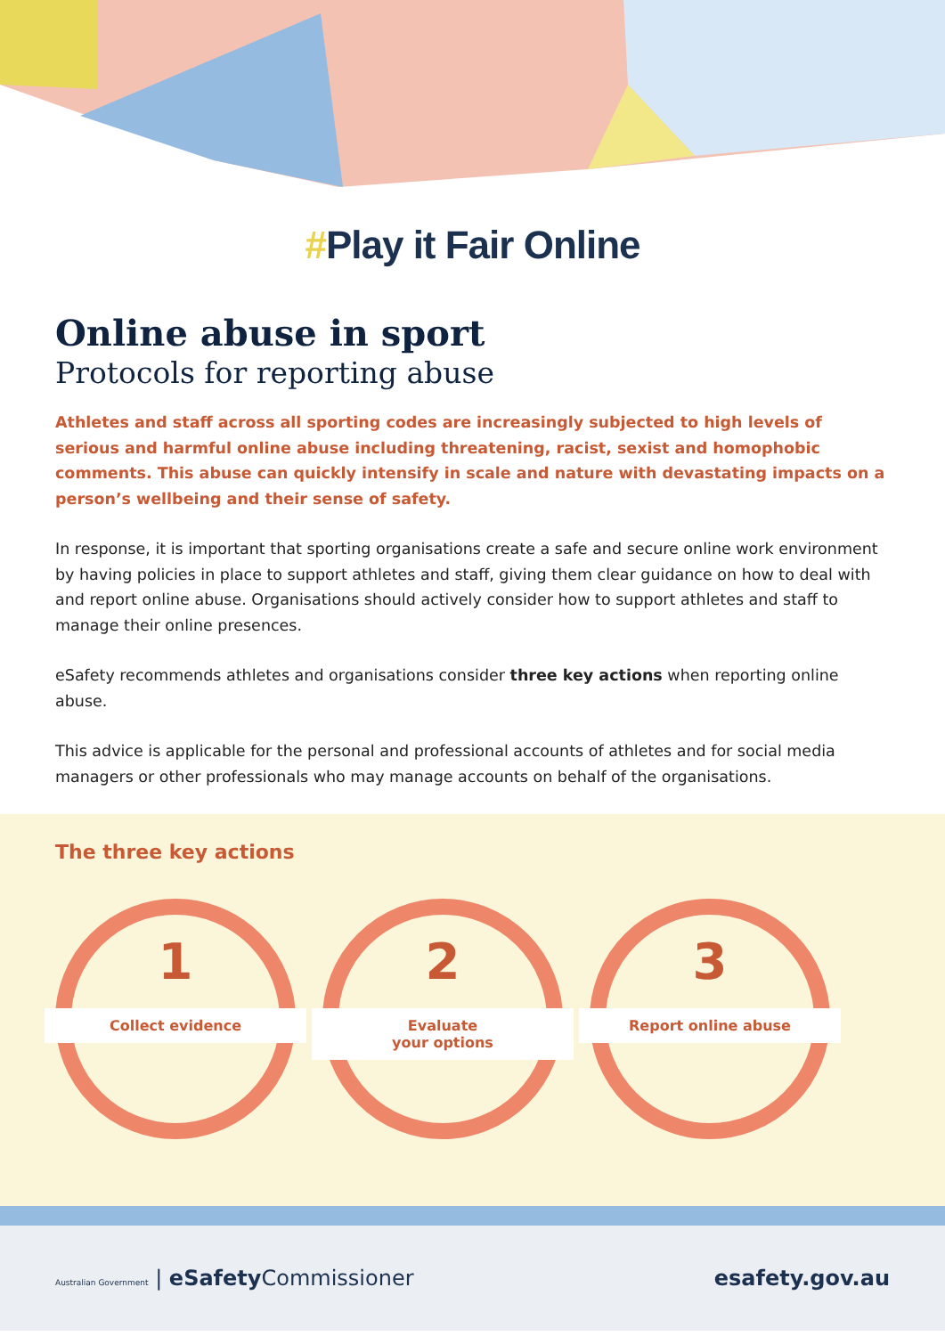#Play it Fair Online
Online abuse in sport
Protocols for reporting abuse
Athletes and staff across all sporting codes are increasingly subjected to high levels of serious and harmful online abuse including threatening, racist, sexist and homophobic comments. This abuse can quickly intensify in scale and nature with devastating impacts on a person’s wellbeing and their sense of safety.
In response, it is important that sporting organisations create a safe and secure online work environment by having policies in place to support athletes and staff, giving them clear guidance on how to deal with and report online abuse. Organisations should actively consider how to support athletes and staff to manage their online presences.
eSafety recommends athletes and organisations consider three key actions when reporting online abuse.
This advice is applicable for the personal and professional accounts of athletes and for social media managers or other professionals who may manage accounts on behalf of the organisations.
The three key actions
1
Collect evidence
2
Evaluate
your options
3
Report online abuse
Australian Government | eSafety Commissioner
esafety.gov.au